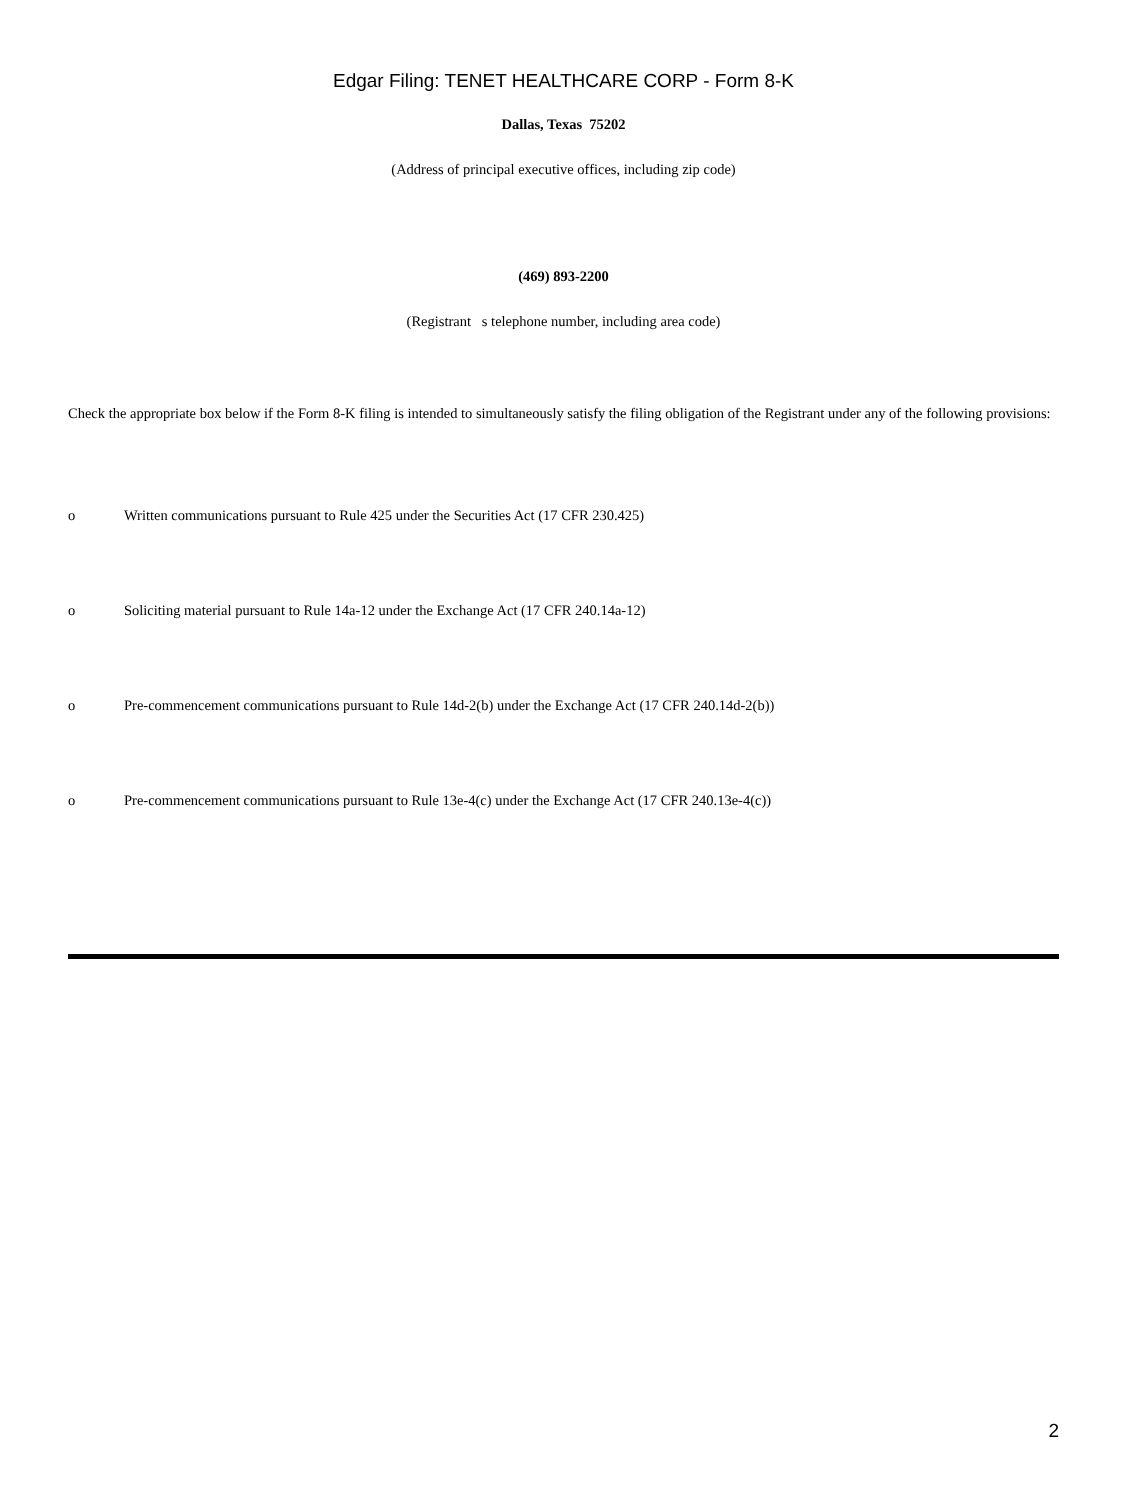Edgar Filing: TENET HEALTHCARE CORP - Form 8-K
Dallas, Texas 75202
(Address of principal executive offices, including zip code)
(469) 893-2200
(Registrant s telephone number, including area code)
Check the appropriate box below if the Form 8-K filing is intended to simultaneously satisfy the filing obligation of the Registrant under any of the following provisions:
o Written communications pursuant to Rule 425 under the Securities Act (17 CFR 230.425)
o Soliciting material pursuant to Rule 14a-12 under the Exchange Act (17 CFR 240.14a-12)
o Pre-commencement communications pursuant to Rule 14d-2(b) under the Exchange Act (17 CFR 240.14d-2(b))
o Pre-commencement communications pursuant to Rule 13e-4(c) under the Exchange Act (17 CFR 240.13e-4(c))
2